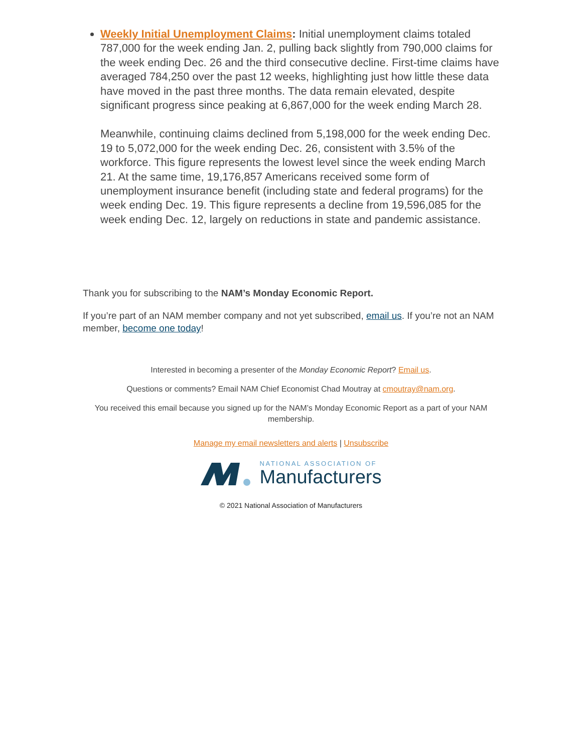Weekly Initial Unemployment Claims: Initial unemployment claims totaled 787,000 for the week ending Jan. 2, pulling back slightly from 790,000 claims for the week ending Dec. 26 and the third consecutive decline. First-time claims have averaged 784,250 over the past 12 weeks, highlighting just how little these data have moved in the past three months. The data remain elevated, despite significant progress since peaking at 6,867,000 for the week ending March 28.
Meanwhile, continuing claims declined from 5,198,000 for the week ending Dec. 19 to 5,072,000 for the week ending Dec. 26, consistent with 3.5% of the workforce. This figure represents the lowest level since the week ending March 21. At the same time, 19,176,857 Americans received some form of unemployment insurance benefit (including state and federal programs) for the week ending Dec. 19. This figure represents a decline from 19,596,085 for the week ending Dec. 12, largely on reductions in state and pandemic assistance.
Thank you for subscribing to the NAM’s Monday Economic Report.
If you’re part of an NAM member company and not yet subscribed, email us. If you’re not an NAM member, become one today!
Interested in becoming a presenter of the Monday Economic Report? Email us.
Questions or comments? Email NAM Chief Economist Chad Moutray at cmoutray@nam.org.
You received this email because you signed up for the NAM’s Monday Economic Report as a part of your NAM membership.
Manage my email newsletters and alerts | Unsubscribe
NATIONAL ASSOCIATION OF
Manufacturers
© 2021 National Association of Manufacturers